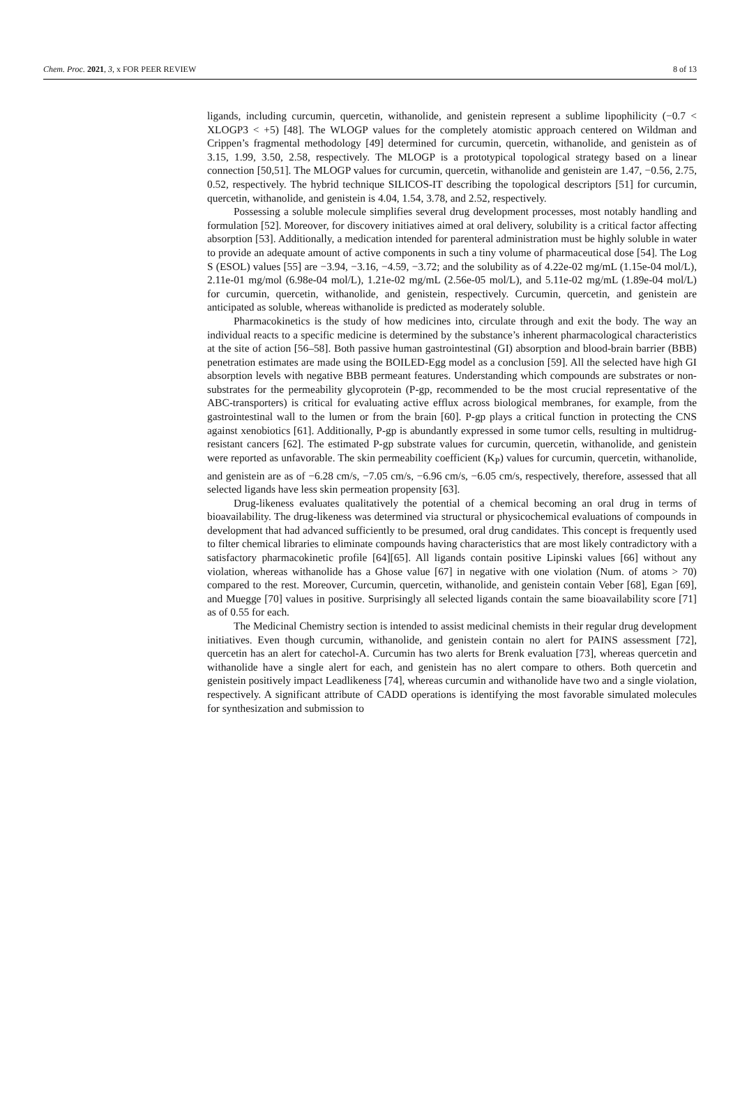Chem. Proc. 2021, 3, x FOR PEER REVIEW 8 of 13
ligands, including curcumin, quercetin, withanolide, and genistein represent a sublime lipophilicity (−0.7 < XLOGP3 < +5) [48]. The WLOGP values for the completely atomistic approach centered on Wildman and Crippen’s fragmental methodology [49] determined for curcumin, quercetin, withanolide, and genistein as of 3.15, 1.99, 3.50, 2.58, respectively. The MLOGP is a prototypical topological strategy based on a linear connection [50,51]. The MLOGP values for curcumin, quercetin, withanolide and genistein are 1.47, −0.56, 2.75, 0.52, respectively. The hybrid technique SILICOS-IT describing the topological descriptors [51] for curcumin, quercetin, withanolide, and genistein is 4.04, 1.54, 3.78, and 2.52, respectively.
Possessing a soluble molecule simplifies several drug development processes, most notably handling and formulation [52]. Moreover, for discovery initiatives aimed at oral delivery, solubility is a critical factor affecting absorption [53]. Additionally, a medication intended for parenteral administration must be highly soluble in water to provide an adequate amount of active components in such a tiny volume of pharmaceutical dose [54]. The Log S (ESOL) values [55] are −3.94, −3.16, −4.59, −3.72; and the solubility as of 4.22e-02 mg/mL (1.15e-04 mol/L), 2.11e-01 mg/mol (6.98e-04 mol/L), 1.21e-02 mg/mL (2.56e-05 mol/L), and 5.11e-02 mg/mL (1.89e-04 mol/L) for curcumin, quercetin, withanolide, and genistein, respectively. Curcumin, quercetin, and genistein are anticipated as soluble, whereas withanolide is predicted as moderately soluble.
Pharmacokinetics is the study of how medicines into, circulate through and exit the body. The way an individual reacts to a specific medicine is determined by the substance’s inherent pharmacological characteristics at the site of action [56–58]. Both passive human gastrointestinal (GI) absorption and blood-brain barrier (BBB) penetration estimates are made using the BOILED-Egg model as a conclusion [59]. All the selected have high GI absorption levels with negative BBB permeant features. Understanding which compounds are substrates or non-substrates for the permeability glycoprotein (P-gp, recommended to be the most crucial representative of the ABC-transporters) is critical for evaluating active efflux across biological membranes, for example, from the gastrointestinal wall to the lumen or from the brain [60]. P-gp plays a critical function in protecting the CNS against xenobiotics [61]. Additionally, P-gp is abundantly expressed in some tumor cells, resulting in multidrug-resistant cancers [62]. The estimated P-gp substrate values for curcumin, quercetin, withanolide, and genistein were reported as unfavorable. The skin permeability coefficient (K<sub>P</sub>) values for curcumin, quercetin, withanolide, and genistein are as of −6.28 cm/s, −7.05 cm/s, −6.96 cm/s, −6.05 cm/s, respectively, therefore, assessed that all selected ligands have less skin permeation propensity [63].
Drug-likeness evaluates qualitatively the potential of a chemical becoming an oral drug in terms of bioavailability. The drug-likeness was determined via structural or physicochemical evaluations of compounds in development that had advanced sufficiently to be presumed, oral drug candidates. This concept is frequently used to filter chemical libraries to eliminate compounds having characteristics that are most likely contradictory with a satisfactory pharmacokinetic profile [64][65]. All ligands contain positive Lipinski values [66] without any violation, whereas withanolide has a Ghose value [67] in negative with one violation (Num. of atoms > 70) compared to the rest. Moreover, Curcumin, quercetin, withanolide, and genistein contain Veber [68], Egan [69], and Muegge [70] values in positive. Surprisingly all selected ligands contain the same bioavailability score [71] as of 0.55 for each.
The Medicinal Chemistry section is intended to assist medicinal chemists in their regular drug development initiatives. Even though curcumin, withanolide, and genistein contain no alert for PAINS assessment [72], quercetin has an alert for catechol-A. Curcumin has two alerts for Brenk evaluation [73], whereas quercetin and withanolide have a single alert for each, and genistein has no alert compare to others. Both quercetin and genistein positively impact Leadlikeness [74], whereas curcumin and withanolide have two and a single violation, respectively. A significant attribute of CADD operations is identifying the most favorable simulated molecules for synthesization and submission to